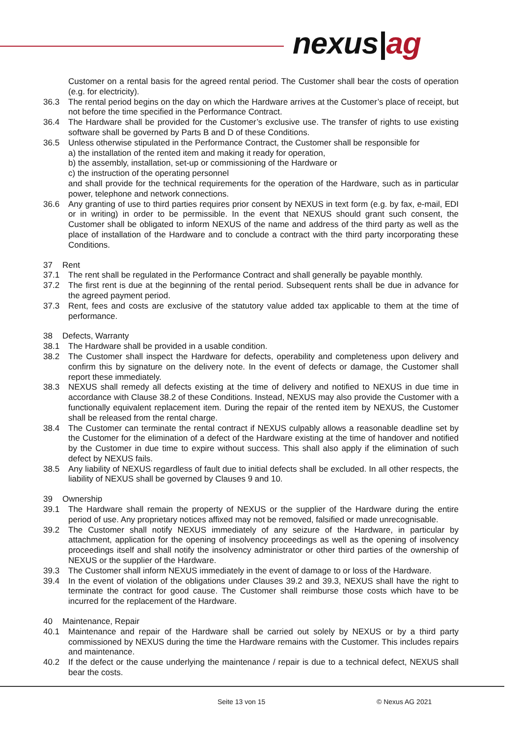nexus|ag
Customer on a rental basis for the agreed rental period. The Customer shall bear the costs of operation (e.g. for electricity).
36.3 The rental period begins on the day on which the Hardware arrives at the Customer’s place of receipt, but not before the time specified in the Performance Contract.
36.4 The Hardware shall be provided for the Customer’s exclusive use. The transfer of rights to use existing software shall be governed by Parts B and D of these Conditions.
36.5 Unless otherwise stipulated in the Performance Contract, the Customer shall be responsible for
a) the installation of the rented item and making it ready for operation,
b) the assembly, installation, set-up or commissioning of the Hardware or
c) the instruction of the operating personnel
and shall provide for the technical requirements for the operation of the Hardware, such as in particular power, telephone and network connections.
36.6 Any granting of use to third parties requires prior consent by NEXUS in text form (e.g. by fax, e-mail, EDI or in writing) in order to be permissible. In the event that NEXUS should grant such consent, the Customer shall be obligated to inform NEXUS of the name and address of the third party as well as the place of installation of the Hardware and to conclude a contract with the third party incorporating these Conditions.
37 Rent
37.1 The rent shall be regulated in the Performance Contract and shall generally be payable monthly.
37.2 The first rent is due at the beginning of the rental period. Subsequent rents shall be due in advance for the agreed payment period.
37.3 Rent, fees and costs are exclusive of the statutory value added tax applicable to them at the time of performance.
38 Defects, Warranty
38.1 The Hardware shall be provided in a usable condition.
38.2 The Customer shall inspect the Hardware for defects, operability and completeness upon delivery and confirm this by signature on the delivery note. In the event of defects or damage, the Customer shall report these immediately.
38.3 NEXUS shall remedy all defects existing at the time of delivery and notified to NEXUS in due time in accordance with Clause 38.2 of these Conditions. Instead, NEXUS may also provide the Customer with a functionally equivalent replacement item. During the repair of the rented item by NEXUS, the Customer shall be released from the rental charge.
38.4 The Customer can terminate the rental contract if NEXUS culpably allows a reasonable deadline set by the Customer for the elimination of a defect of the Hardware existing at the time of handover and notified by the Customer in due time to expire without success. This shall also apply if the elimination of such defect by NEXUS fails.
38.5 Any liability of NEXUS regardless of fault due to initial defects shall be excluded. In all other respects, the liability of NEXUS shall be governed by Clauses 9 and 10.
39 Ownership
39.1 The Hardware shall remain the property of NEXUS or the supplier of the Hardware during the entire period of use. Any proprietary notices affixed may not be removed, falsified or made unrecognisable.
39.2 The Customer shall notify NEXUS immediately of any seizure of the Hardware, in particular by attachment, application for the opening of insolvency proceedings as well as the opening of insolvency proceedings itself and shall notify the insolvency administrator or other third parties of the ownership of NEXUS or the supplier of the Hardware.
39.3 The Customer shall inform NEXUS immediately in the event of damage to or loss of the Hardware.
39.4 In the event of violation of the obligations under Clauses 39.2 and 39.3, NEXUS shall have the right to terminate the contract for good cause. The Customer shall reimburse those costs which have to be incurred for the replacement of the Hardware.
40 Maintenance, Repair
40.1 Maintenance and repair of the Hardware shall be carried out solely by NEXUS or by a third party commissioned by NEXUS during the time the Hardware remains with the Customer. This includes repairs and maintenance.
40.2 If the defect or the cause underlying the maintenance / repair is due to a technical defect, NEXUS shall bear the costs.
Seite 13 von 15 © Nexus AG 2021